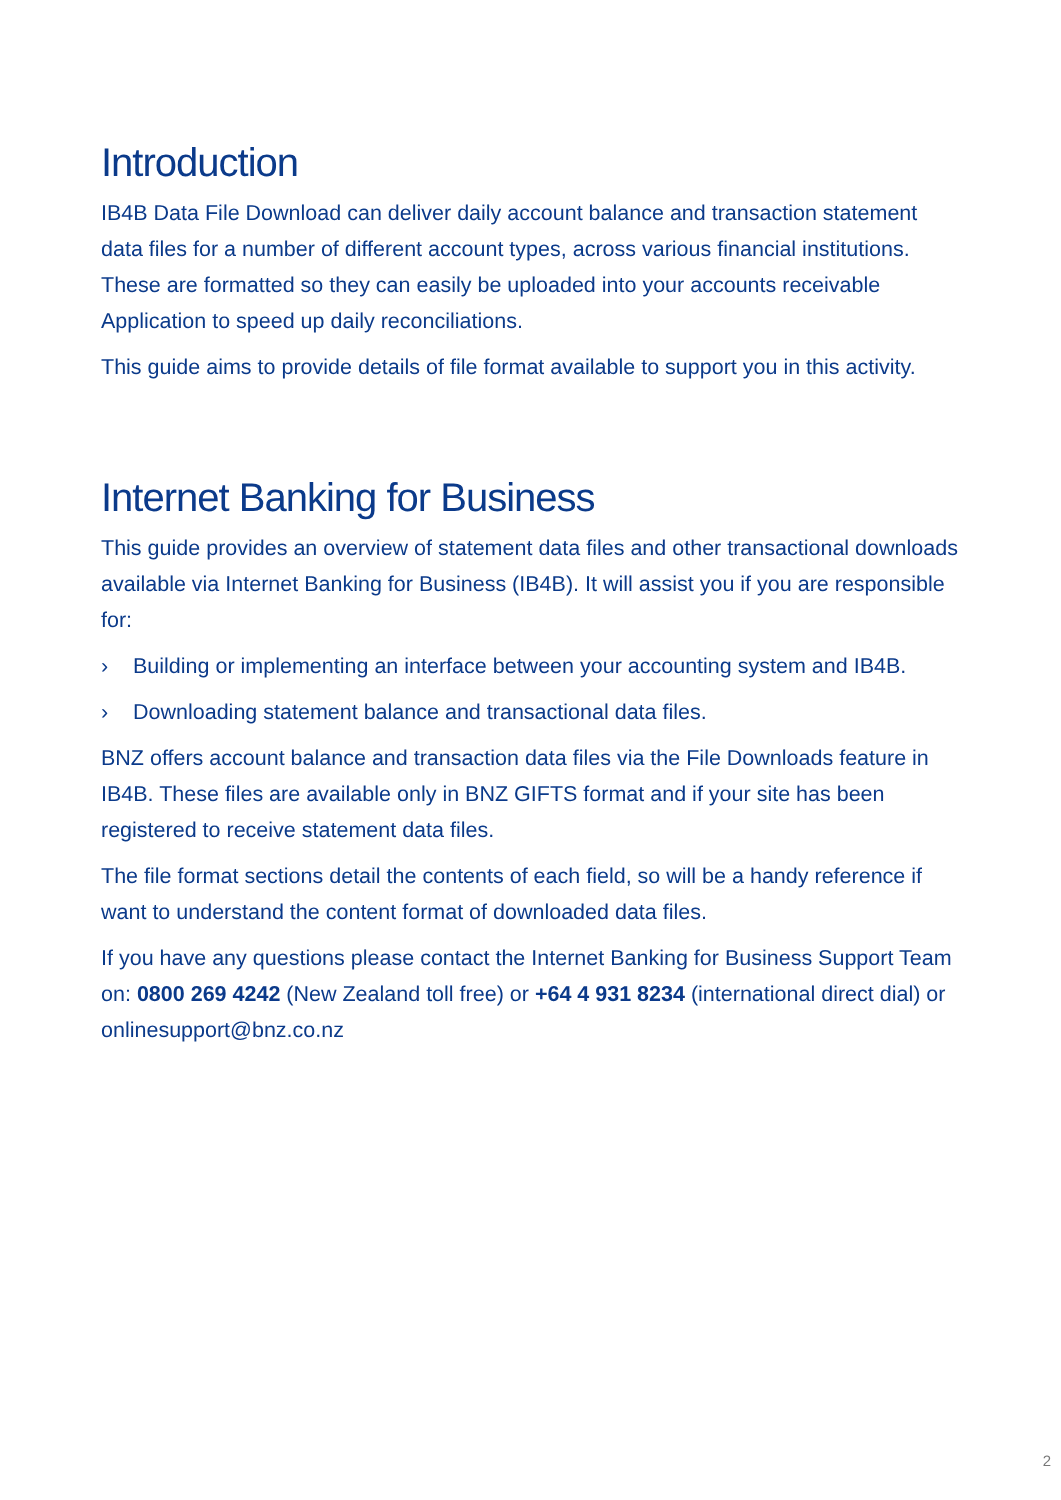Introduction
IB4B Data File Download can deliver daily account balance and transaction statement data files for a number of different account types, across various financial institutions. These are formatted so they can easily be uploaded into your accounts receivable Application to speed up daily reconciliations.
This guide aims to provide details of file format available to support you in this activity.
Internet Banking for Business
This guide provides an overview of statement data files and other transactional downloads available via Internet Banking for Business (IB4B). It will assist you if you are responsible for:
› Building or implementing an interface between your accounting system and IB4B.
› Downloading statement balance and transactional data files.
BNZ offers account balance and transaction data files via the File Downloads feature in IB4B. These files are available only in BNZ GIFTS format and if your site has been registered to receive statement data files.
The file format sections detail the contents of each field, so will be a handy reference if want to understand the content format of downloaded data files.
If you have any questions please contact the Internet Banking for Business Support Team on: 0800 269 4242 (New Zealand toll free) or +64 4 931 8234 (international direct dial) or onlinesupport@bnz.co.nz
2